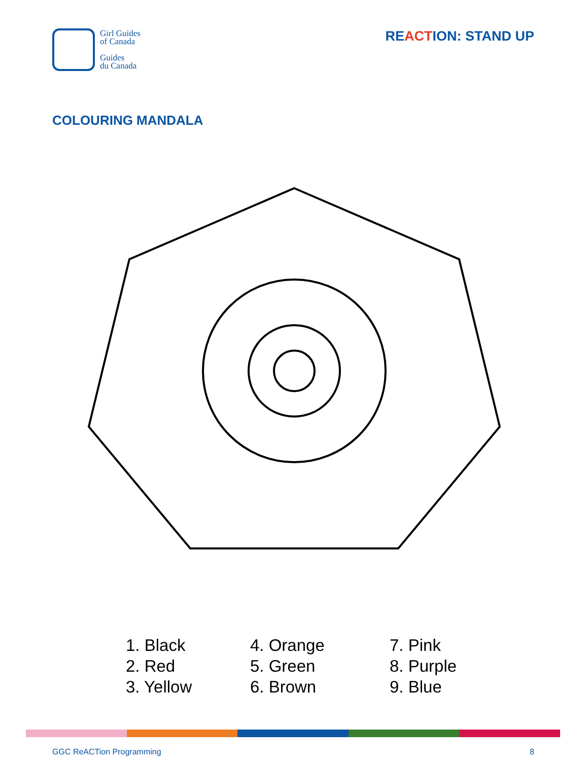Girl Guides
of Canada
Guides
du Canada
REACTION: STAND UP
COLOURING MANDALA
1. Black
2. Red
3. Yellow
4. Orange
5. Green
6. Brown
7. Pink
8. Purple
9. Blue
GGC ReACTion Programming 8